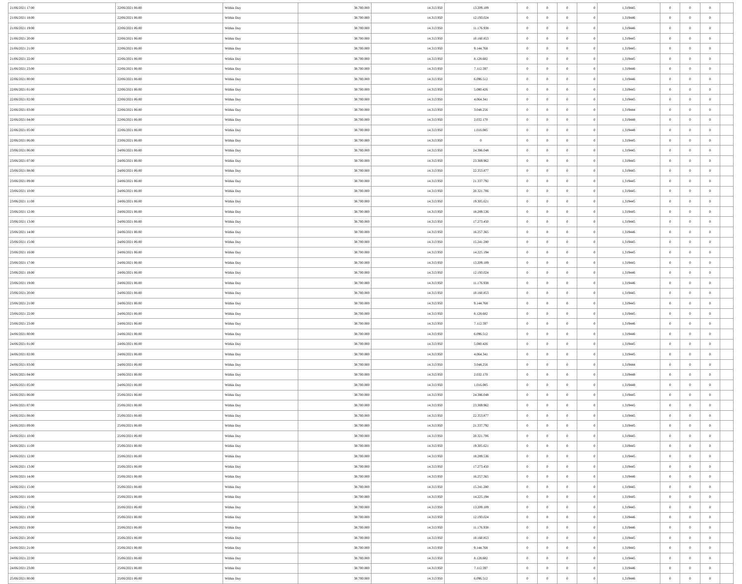| 21/06/2021 17:00 | 22/06/2021 06:00 | Within Day | 38.700.000 | 14.313.950 | 13.209.109 | 0 | 0 | 0 | 0 | 1,319445 | 0 | 0 | 0 | |
| 21/06/2021 18:00 | 22/06/2021 06:00 | Within Day | 38.700.000 | 14.313.950 | 12.193.024 | 0 | 0 | 0 | 0 | 1,319446 | 0 | 0 | 0 | |
| 21/06/2021 19:00 | 22/06/2021 06:00 | Within Day | 38.700.000 | 14.313.950 | 11.176.938 | 0 | 0 | 0 | 0 | 1,319446 | 0 | 0 | 0 | |
| 21/06/2021 20:00 | 22/06/2021 06:00 | Within Day | 38.700.000 | 14.313.950 | 10.160.853 | 0 | 0 | 0 | 0 | 1,319445 | 0 | 0 | 0 | |
| 21/06/2021 21:00 | 22/06/2021 06:00 | Within Day | 38.700.000 | 14.313.950 | 9.144.768 | 0 | 0 | 0 | 0 | 1,319445 | 0 | 0 | 0 | |
| 21/06/2021 22:00 | 22/06/2021 06:00 | Within Day | 38.700.000 | 14.313.950 | 8.128.682 | 0 | 0 | 0 | 0 | 1,319445 | 0 | 0 | 0 | |
| 21/06/2021 23:00 | 22/06/2021 06:00 | Within Day | 38.700.000 | 14.313.950 | 7.112.597 | 0 | 0 | 0 | 0 | 1,319446 | 0 | 0 | 0 | |
| 22/06/2021 00:00 | 22/06/2021 06:00 | Within Day | 38.700.000 | 14.313.950 | 6.096.512 | 0 | 0 | 0 | 0 | 1,319446 | 0 | 0 | 0 | |
| 22/06/2021 01:00 | 22/06/2021 06:00 | Within Day | 38.700.000 | 14.313.950 | 5.080.426 | 0 | 0 | 0 | 0 | 1,319445 | 0 | 0 | 0 | |
| 22/06/2021 02:00 | 22/06/2021 06:00 | Within Day | 38.700.000 | 14.313.950 | 4.064.341 | 0 | 0 | 0 | 0 | 1,319445 | 0 | 0 | 0 | |
| 22/06/2021 03:00 | 22/06/2021 06:00 | Within Day | 38.700.000 | 14.313.950 | 3.048.256 | 0 | 0 | 0 | 0 | 1,319444 | 0 | 0 | 0 | |
| 22/06/2021 04:00 | 22/06/2021 06:00 | Within Day | 38.700.000 | 14.313.950 | 2.032.170 | 0 | 0 | 0 | 0 | 1,319448 | 0 | 0 | 0 | |
| 22/06/2021 05:00 | 22/06/2021 06:00 | Within Day | 38.700.000 | 14.313.950 | 1.016.085 | 0 | 0 | 0 | 0 | 1,319448 | 0 | 0 | 0 | |
| 22/06/2021 06:00 | 23/06/2021 06:00 | Within Day | 38.700.000 | 14.313.950 | 0 | 0 | 0 | 0 | 0 | 1,319445 | 0 | 0 | 0 | |
| 23/06/2021 06:00 | 24/06/2021 06:00 | Within Day | 38.700.000 | 14.313.950 | 24.386.048 | 0 | 0 | 0 | 0 | 1,319445 | 0 | 0 | 0 | |
| 23/06/2021 07:00 | 24/06/2021 06:00 | Within Day | 38.700.000 | 14.313.950 | 23.369.962 | 0 | 0 | 0 | 0 | 1,319445 | 0 | 0 | 0 | |
| 23/06/2021 08:00 | 24/06/2021 06:00 | Within Day | 38.700.000 | 14.313.950 | 22.353.877 | 0 | 0 | 0 | 0 | 1,319445 | 0 | 0 | 0 | |
| 23/06/2021 09:00 | 24/06/2021 06:00 | Within Day | 38.700.000 | 14.313.950 | 21.337.792 | 0 | 0 | 0 | 0 | 1,319445 | 0 | 0 | 0 | |
| 23/06/2021 10:00 | 24/06/2021 06:00 | Within Day | 38.700.000 | 14.313.950 | 20.321.706 | 0 | 0 | 0 | 0 | 1,319445 | 0 | 0 | 0 | |
| 23/06/2021 11:00 | 24/06/2021 06:00 | Within Day | 38.700.000 | 14.313.950 | 19.305.621 | 0 | 0 | 0 | 0 | 1,319445 | 0 | 0 | 0 | |
| 23/06/2021 12:00 | 24/06/2021 06:00 | Within Day | 38.700.000 | 14.313.950 | 18.289.536 | 0 | 0 | 0 | 0 | 1,319445 | 0 | 0 | 0 | |
| 23/06/2021 13:00 | 24/06/2021 06:00 | Within Day | 38.700.000 | 14.313.950 | 17.273.450 | 0 | 0 | 0 | 0 | 1,319445 | 0 | 0 | 0 | |
| 23/06/2021 14:00 | 24/06/2021 06:00 | Within Day | 38.700.000 | 14.313.950 | 16.257.365 | 0 | 0 | 0 | 0 | 1,319446 | 0 | 0 | 0 | |
| 23/06/2021 15:00 | 24/06/2021 06:00 | Within Day | 38.700.000 | 14.313.950 | 15.241.280 | 0 | 0 | 0 | 0 | 1,319445 | 0 | 0 | 0 | |
| 23/06/2021 16:00 | 24/06/2021 06:00 | Within Day | 38.700.000 | 14.313.950 | 14.225.194 | 0 | 0 | 0 | 0 | 1,319445 | 0 | 0 | 0 | |
| 23/06/2021 17:00 | 24/06/2021 06:00 | Within Day | 38.700.000 | 14.313.950 | 13.209.109 | 0 | 0 | 0 | 0 | 1,319445 | 0 | 0 | 0 | |
| 23/06/2021 18:00 | 24/06/2021 06:00 | Within Day | 38.700.000 | 14.313.950 | 12.193.024 | 0 | 0 | 0 | 0 | 1,319446 | 0 | 0 | 0 | |
| 23/06/2021 19:00 | 24/06/2021 06:00 | Within Day | 38.700.000 | 14.313.950 | 11.176.938 | 0 | 0 | 0 | 0 | 1,319446 | 0 | 0 | 0 | |
| 23/06/2021 20:00 | 24/06/2021 06:00 | Within Day | 38.700.000 | 14.313.950 | 10.160.853 | 0 | 0 | 0 | 0 | 1,319445 | 0 | 0 | 0 | |
| 23/06/2021 21:00 | 24/06/2021 06:00 | Within Day | 38.700.000 | 14.313.950 | 9.144.768 | 0 | 0 | 0 | 0 | 1,319445 | 0 | 0 | 0 | |
| 23/06/2021 22:00 | 24/06/2021 06:00 | Within Day | 38.700.000 | 14.313.950 | 8.128.682 | 0 | 0 | 0 | 0 | 1,319445 | 0 | 0 | 0 | |
| 23/06/2021 23:00 | 24/06/2021 06:00 | Within Day | 38.700.000 | 14.313.950 | 7.112.597 | 0 | 0 | 0 | 0 | 1,319446 | 0 | 0 | 0 | |
| 24/06/2021 00:00 | 24/06/2021 06:00 | Within Day | 38.700.000 | 14.313.950 | 6.096.512 | 0 | 0 | 0 | 0 | 1,319446 | 0 | 0 | 0 | |
| 24/06/2021 01:00 | 24/06/2021 06:00 | Within Day | 38.700.000 | 14.313.950 | 5.080.426 | 0 | 0 | 0 | 0 | 1,319445 | 0 | 0 | 0 | |
| 24/06/2021 02:00 | 24/06/2021 06:00 | Within Day | 38.700.000 | 14.313.950 | 4.064.341 | 0 | 0 | 0 | 0 | 1,319445 | 0 | 0 | 0 | |
| 24/06/2021 03:00 | 24/06/2021 06:00 | Within Day | 38.700.000 | 14.313.950 | 3.048.256 | 0 | 0 | 0 | 0 | 1,319444 | 0 | 0 | 0 | |
| 24/06/2021 04:00 | 24/06/2021 06:00 | Within Day | 38.700.000 | 14.313.950 | 2.032.170 | 0 | 0 | 0 | 0 | 1,319448 | 0 | 0 | 0 | |
| 24/06/2021 05:00 | 24/06/2021 06:00 | Within Day | 38.700.000 | 14.313.950 | 1.016.085 | 0 | 0 | 0 | 0 | 1,319448 | 0 | 0 | 0 | |
| 24/06/2021 06:00 | 25/06/2021 06:00 | Within Day | 38.700.000 | 14.313.950 | 24.386.048 | 0 | 0 | 0 | 0 | 1,319445 | 0 | 0 | 0 | |
| 24/06/2021 07:00 | 25/06/2021 06:00 | Within Day | 38.700.000 | 14.313.950 | 23.369.962 | 0 | 0 | 0 | 0 | 1,319445 | 0 | 0 | 0 | |
| 24/06/2021 08:00 | 25/06/2021 06:00 | Within Day | 38.700.000 | 14.313.950 | 22.353.877 | 0 | 0 | 0 | 0 | 1,319445 | 0 | 0 | 0 | |
| 24/06/2021 09:00 | 25/06/2021 06:00 | Within Day | 38.700.000 | 14.313.950 | 21.337.792 | 0 | 0 | 0 | 0 | 1,319445 | 0 | 0 | 0 | |
| 24/06/2021 10:00 | 25/06/2021 06:00 | Within Day | 38.700.000 | 14.313.950 | 20.321.706 | 0 | 0 | 0 | 0 | 1,319445 | 0 | 0 | 0 | |
| 24/06/2021 11:00 | 25/06/2021 06:00 | Within Day | 38.700.000 | 14.313.950 | 19.305.621 | 0 | 0 | 0 | 0 | 1,319445 | 0 | 0 | 0 | |
| 24/06/2021 12:00 | 25/06/2021 06:00 | Within Day | 38.700.000 | 14.313.950 | 18.289.536 | 0 | 0 | 0 | 0 | 1,319445 | 0 | 0 | 0 | |
| 24/06/2021 13:00 | 25/06/2021 06:00 | Within Day | 38.700.000 | 14.313.950 | 17.273.450 | 0 | 0 | 0 | 0 | 1,319445 | 0 | 0 | 0 | |
| 24/06/2021 14:00 | 25/06/2021 06:00 | Within Day | 38.700.000 | 14.313.950 | 16.257.365 | 0 | 0 | 0 | 0 | 1,319446 | 0 | 0 | 0 | |
| 24/06/2021 15:00 | 25/06/2021 06:00 | Within Day | 38.700.000 | 14.313.950 | 15.241.280 | 0 | 0 | 0 | 0 | 1,319445 | 0 | 0 | 0 | |
| 24/06/2021 16:00 | 25/06/2021 06:00 | Within Day | 38.700.000 | 14.313.950 | 14.225.194 | 0 | 0 | 0 | 0 | 1,319445 | 0 | 0 | 0 | |
| 24/06/2021 17:00 | 25/06/2021 06:00 | Within Day | 38.700.000 | 14.313.950 | 13.209.109 | 0 | 0 | 0 | 0 | 1,319445 | 0 | 0 | 0 | |
| 24/06/2021 18:00 | 25/06/2021 06:00 | Within Day | 38.700.000 | 14.313.950 | 12.193.024 | 0 | 0 | 0 | 0 | 1,319446 | 0 | 0 | 0 | |
| 24/06/2021 19:00 | 25/06/2021 06:00 | Within Day | 38.700.000 | 14.313.950 | 11.176.938 | 0 | 0 | 0 | 0 | 1,319446 | 0 | 0 | 0 | |
| 24/06/2021 20:00 | 25/06/2021 06:00 | Within Day | 38.700.000 | 14.313.950 | 10.160.853 | 0 | 0 | 0 | 0 | 1,319445 | 0 | 0 | 0 | |
| 24/06/2021 21:00 | 25/06/2021 06:00 | Within Day | 38.700.000 | 14.313.950 | 9.144.768 | 0 | 0 | 0 | 0 | 1,319445 | 0 | 0 | 0 | |
| 24/06/2021 22:00 | 25/06/2021 06:00 | Within Day | 38.700.000 | 14.313.950 | 8.128.682 | 0 | 0 | 0 | 0 | 1,319445 | 0 | 0 | 0 | |
| 24/06/2021 23:00 | 25/06/2021 06:00 | Within Day | 38.700.000 | 14.313.950 | 7.112.597 | 0 | 0 | 0 | 0 | 1,319446 | 0 | 0 | 0 | |
| 25/06/2021 00:00 | 25/06/2021 06:00 | Within Day | 38.700.000 | 14.313.950 | 6.096.512 | 0 | 0 | 0 | 0 | 1,319446 | 0 | 0 | 0 | |